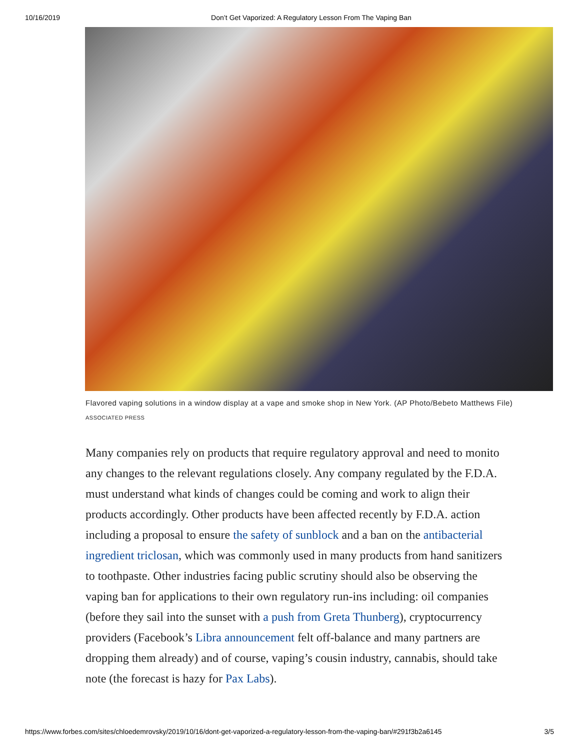10/16/2019 Don’t Get Vaporized: A Regulatory Lesson From The Vaping Ban
Flavored vaping solutions in a window display at a vape and smoke shop in New York. (AP Photo/Bebeto Matthews File) ASSOCIATED PRESS
Many companies rely on products that require regulatory approval and need to monito
any changes to the relevant regulations closely. Any company regulated by the F.D.A.
must understand what kinds of changes could be coming and work to align their
products accordingly. Other products have been affected recently by F.D.A. action
including a proposal to ensure the safety of sunblock and a ban on the antibacterial
ingredient triclosan, which was commonly used in many products from hand sanitizers
to toothpaste. Other industries facing public scrutiny should also be observing the
vaping ban for applications to their own regulatory run-ins including: oil companies
(before they sail into the sunset with a push from Greta Thunberg), cryptocurrency
providers (Facebook’s Libra announcement felt off-balance and many partners are
dropping them already) and of course, vaping’s cousin industry, cannabis, should take
note (the forecast is hazy for Pax Labs).
https://www.forbes.com/sites/chloedemrovsky/2019/10/16/dont-get-vaporized-a-regulatory-lesson-from-the-vaping-ban/#291f3b2a6145 3/5